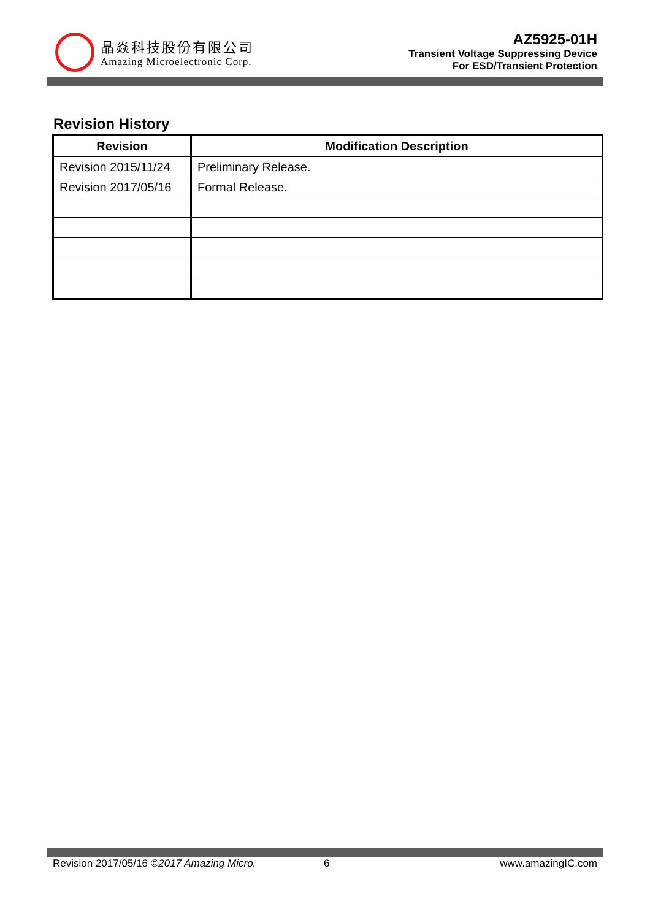晶焱科技股份有限公司
Amazing Microelectronic Corp.
AZ5925-01H
Transient Voltage Suppressing Device
For ESD/Transient Protection
Revision History
| Revision | Modification Description |
| --- | --- |
| Revision 2015/11/24 | Preliminary Release. |
| Revision 2017/05/16 | Formal Release. |
Revision 2017/05/16 ©2017 Amazing Micro. 6 www.amazingIC.com